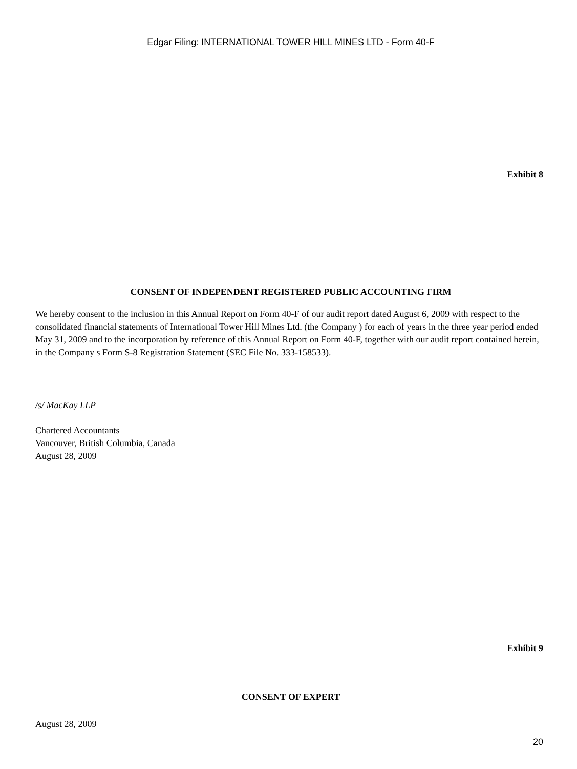Edgar Filing: INTERNATIONAL TOWER HILL MINES LTD - Form 40-F
Exhibit 8
CONSENT OF INDEPENDENT REGISTERED PUBLIC ACCOUNTING FIRM
We hereby consent to the inclusion in this Annual Report on Form 40-F of our audit report dated August 6, 2009 with respect to the consolidated financial statements of International Tower Hill Mines Ltd. (the Company ) for each of years in the three year period ended May 31, 2009 and to the incorporation by reference of this Annual Report on Form 40-F, together with our audit report contained herein, in the Company s Form S-8 Registration Statement (SEC File No. 333-158533).
/s/ MacKay LLP
Chartered Accountants
Vancouver, British Columbia, Canada
August 28, 2009
Exhibit 9
CONSENT OF EXPERT
August 28, 2009
20